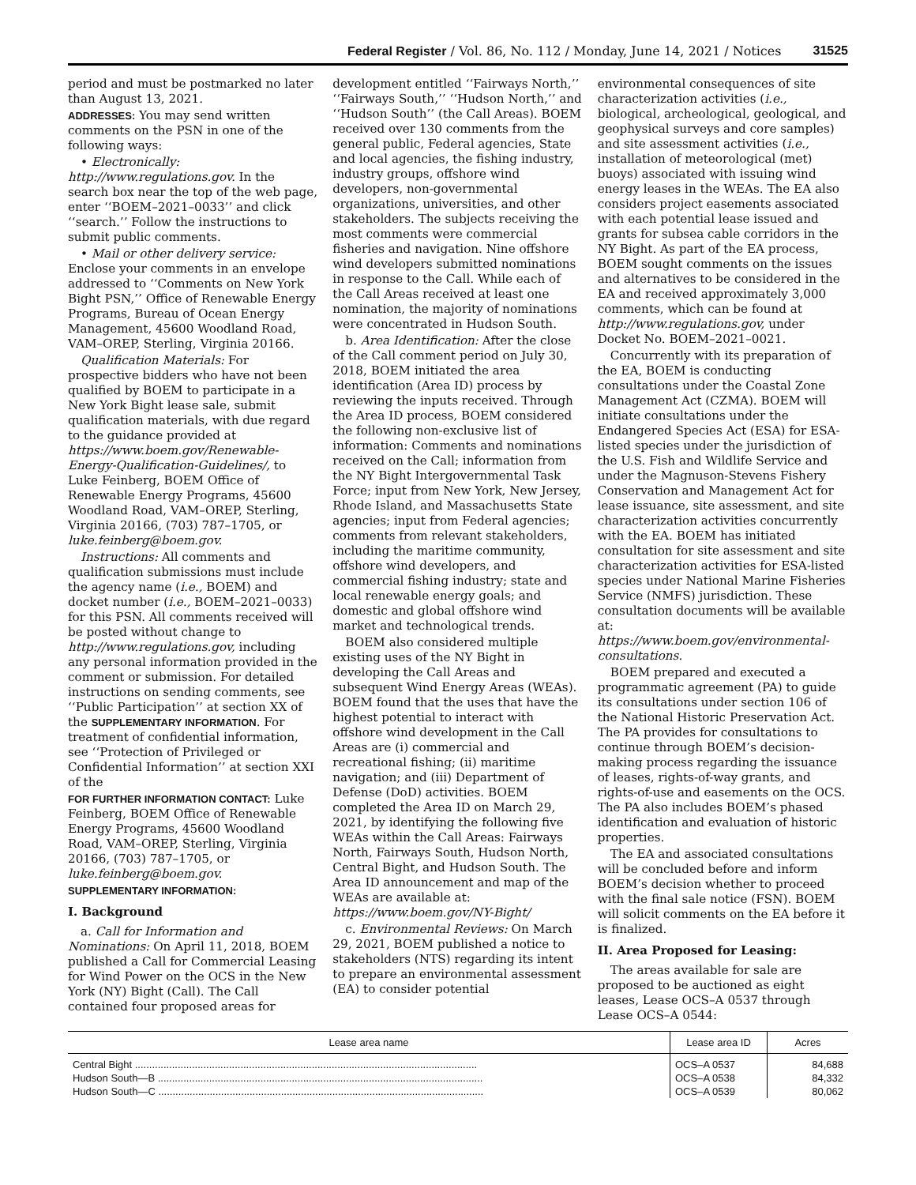Federal Register / Vol. 86, No. 112 / Monday, June 14, 2021 / Notices 31525
period and must be postmarked no later than August 13, 2021.
ADDRESSES: You may send written comments on the PSN in one of the following ways:
• Electronically: http://www.regulations.gov. In the search box near the top of the web page, enter ‘‘BOEM–2021–0033’’ and click ‘‘search.’’ Follow the instructions to submit public comments.
• Mail or other delivery service: Enclose your comments in an envelope addressed to ‘‘Comments on New York Bight PSN,’’ Office of Renewable Energy Programs, Bureau of Ocean Energy Management, 45600 Woodland Road, VAM–OREP, Sterling, Virginia 20166.
Qualification Materials: For prospective bidders who have not been qualified by BOEM to participate in a New York Bight lease sale, submit qualification materials, with due regard to the guidance provided at https://www.boem.gov/Renewable-Energy-Qualification-Guidelines/, to Luke Feinberg, BOEM Office of Renewable Energy Programs, 45600 Woodland Road, VAM–OREP, Sterling, Virginia 20166, (703) 787–1705, or luke.feinberg@boem.gov.
Instructions: All comments and qualification submissions must include the agency name (i.e., BOEM) and docket number (i.e., BOEM–2021–0033) for this PSN. All comments received will be posted without change to http://www.regulations.gov, including any personal information provided in the comment or submission. For detailed instructions on sending comments, see ‘‘Public Participation’’ at section XX of the SUPPLEMENTARY INFORMATION. For treatment of confidential information, see ‘‘Protection of Privileged or Confidential Information’’ at section XXI of the
FOR FURTHER INFORMATION CONTACT: Luke Feinberg, BOEM Office of Renewable Energy Programs, 45600 Woodland Road, VAM–OREP, Sterling, Virginia 20166, (703) 787–1705, or luke.feinberg@boem.gov.
SUPPLEMENTARY INFORMATION:
I. Background
a. Call for Information and Nominations: On April 11, 2018, BOEM published a Call for Commercial Leasing for Wind Power on the OCS in the New York (NY) Bight (Call). The Call contained four proposed areas for
development entitled ‘‘Fairways North,’’ ‘‘Fairways South,’’ ‘‘Hudson North,’’ and ‘‘Hudson South’’ (the Call Areas). BOEM received over 130 comments from the general public, Federal agencies, State and local agencies, the fishing industry, industry groups, offshore wind developers, non-governmental organizations, universities, and other stakeholders. The subjects receiving the most comments were commercial fisheries and navigation. Nine offshore wind developers submitted nominations in response to the Call. While each of the Call Areas received at least one nomination, the majority of nominations were concentrated in Hudson South.
b. Area Identification: After the close of the Call comment period on July 30, 2018, BOEM initiated the area identification (Area ID) process by reviewing the inputs received. Through the Area ID process, BOEM considered the following non-exclusive list of information: Comments and nominations received on the Call; information from the NY Bight Intergovernmental Task Force; input from New York, New Jersey, Rhode Island, and Massachusetts State agencies; input from Federal agencies; comments from relevant stakeholders, including the maritime community, offshore wind developers, and commercial fishing industry; state and local renewable energy goals; and domestic and global offshore wind market and technological trends.
BOEM also considered multiple existing uses of the NY Bight in developing the Call Areas and subsequent Wind Energy Areas (WEAs). BOEM found that the uses that have the highest potential to interact with offshore wind development in the Call Areas are (i) commercial and recreational fishing; (ii) maritime navigation; and (iii) Department of Defense (DoD) activities. BOEM completed the Area ID on March 29, 2021, by identifying the following five WEAs within the Call Areas: Fairways North, Fairways South, Hudson North, Central Bight, and Hudson South. The Area ID announcement and map of the WEAs are available at: https://www.boem.gov/NY-Bight/
c. Environmental Reviews: On March 29, 2021, BOEM published a notice to stakeholders (NTS) regarding its intent to prepare an environmental assessment (EA) to consider potential
environmental consequences of site characterization activities (i.e., biological, archeological, geological, and geophysical surveys and core samples) and site assessment activities (i.e., installation of meteorological (met) buoys) associated with issuing wind energy leases in the WEAs. The EA also considers project easements associated with each potential lease issued and grants for subsea cable corridors in the NY Bight. As part of the EA process, BOEM sought comments on the issues and alternatives to be considered in the EA and received approximately 3,000 comments, which can be found at http://www.regulations.gov, under Docket No. BOEM–2021–0021.
Concurrently with its preparation of the EA, BOEM is conducting consultations under the Coastal Zone Management Act (CZMA). BOEM will initiate consultations under the Endangered Species Act (ESA) for ESA-listed species under the jurisdiction of the U.S. Fish and Wildlife Service and under the Magnuson-Stevens Fishery Conservation and Management Act for lease issuance, site assessment, and site characterization activities concurrently with the EA. BOEM has initiated consultation for site assessment and site characterization activities for ESA-listed species under National Marine Fisheries Service (NMFS) jurisdiction. These consultation documents will be available at: https://www.boem.gov/environmental-consultations.
BOEM prepared and executed a programmatic agreement (PA) to guide its consultations under section 106 of the National Historic Preservation Act. The PA provides for consultations to continue through BOEM’s decision-making process regarding the issuance of leases, rights-of-way grants, and rights-of-use and easements on the OCS. The PA also includes BOEM’s phased identification and evaluation of historic properties.
The EA and associated consultations will be concluded before and inform BOEM’s decision whether to proceed with the final sale notice (FSN). BOEM will solicit comments on the EA before it is finalized.
II. Area Proposed for Leasing:
The areas available for sale are proposed to be auctioned as eight leases, Lease OCS–A 0537 through Lease OCS–A 0544:
| Lease area name | Lease area ID | Acres |
| --- | --- | --- |
| Central Bight ........................................................................................................................ | OCS–A 0537 | 84,688 |
| Hudson South—B .................................................................................................................. | OCS–A 0538 | 84,332 |
| Hudson South—C .................................................................................................................. | OCS–A 0539 | 80,062 |